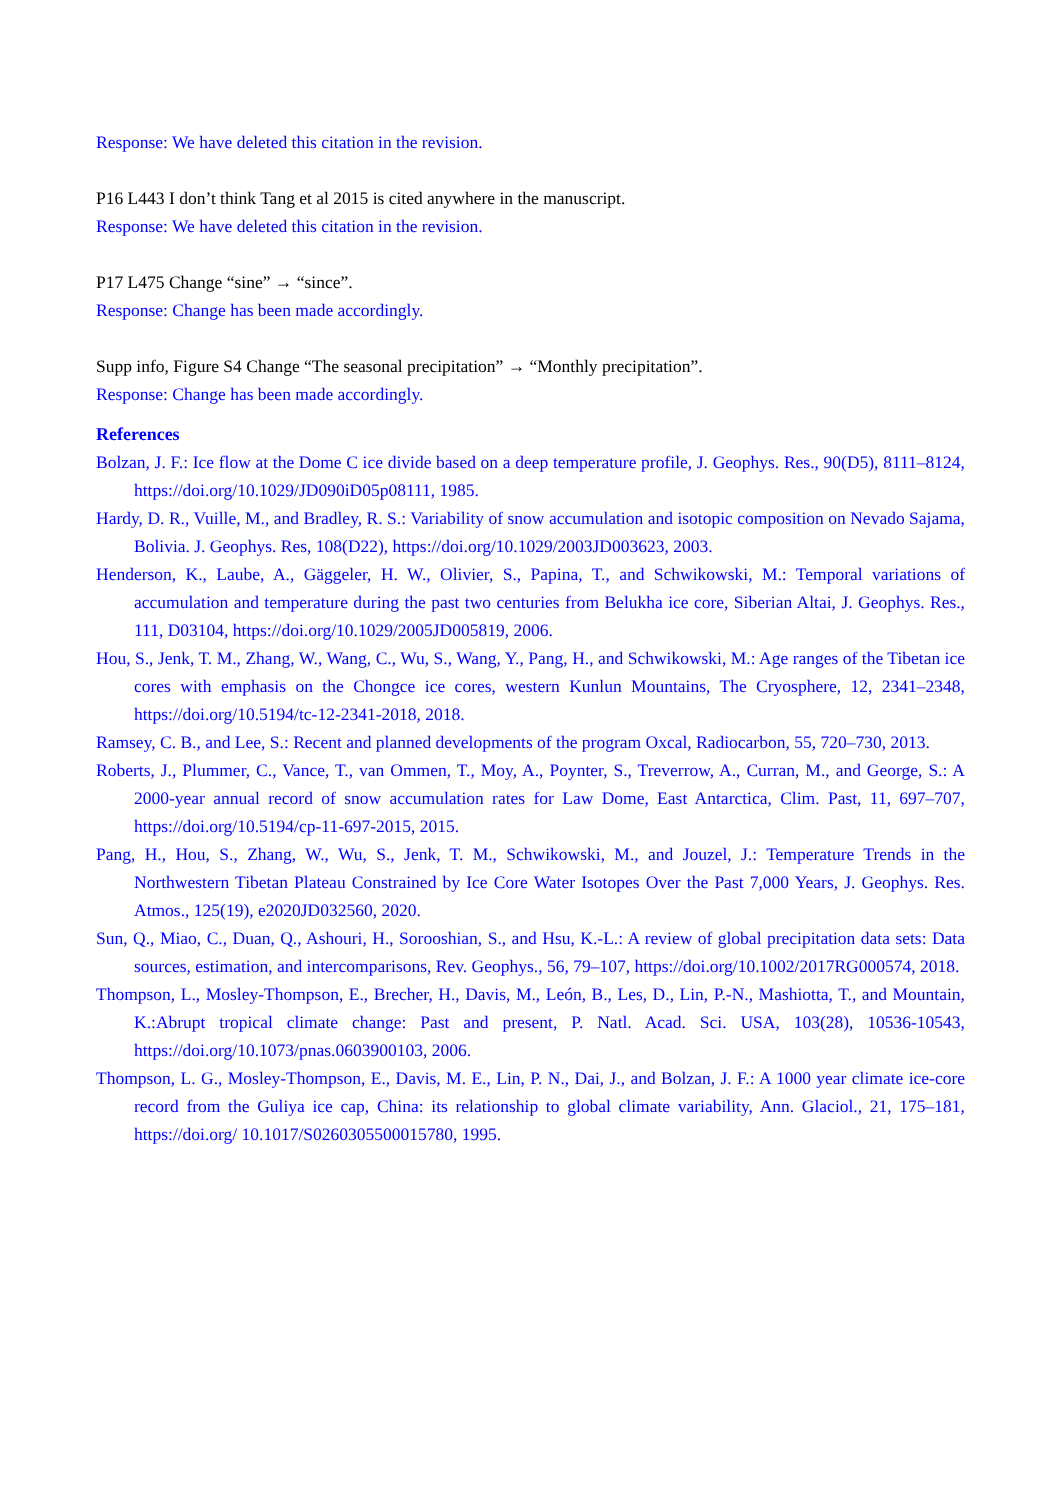Response: We have deleted this citation in the revision.
P16 L443 I don’t think Tang et al 2015 is cited anywhere in the manuscript.
Response: We have deleted this citation in the revision.
P17 L475 Change “sine” → “since”.
Response: Change has been made accordingly.
Supp info, Figure S4 Change “The seasonal precipitation” → “Monthly precipitation”.
Response: Change has been made accordingly.
References
Bolzan, J. F.: Ice flow at the Dome C ice divide based on a deep temperature profile, J. Geophys. Res., 90(D5), 8111–8124, https://doi.org/10.1029/JD090iD05p08111, 1985.
Hardy, D. R., Vuille, M., and Bradley, R. S.: Variability of snow accumulation and isotopic composition on Nevado Sajama, Bolivia. J. Geophys. Res, 108(D22), https://doi.org/10.1029/2003JD003623, 2003.
Henderson, K., Laube, A., Gäggeler, H. W., Olivier, S., Papina, T., and Schwikowski, M.: Temporal variations of accumulation and temperature during the past two centuries from Belukha ice core, Siberian Altai, J. Geophys. Res., 111, D03104, https://doi.org/10.1029/2005JD005819, 2006.
Hou, S., Jenk, T. M., Zhang, W., Wang, C., Wu, S., Wang, Y., Pang, H., and Schwikowski, M.: Age ranges of the Tibetan ice cores with emphasis on the Chongce ice cores, western Kunlun Mountains, The Cryosphere, 12, 2341–2348, https://doi.org/10.5194/tc-12-2341-2018, 2018.
Ramsey, C. B., and Lee, S.: Recent and planned developments of the program Oxcal, Radiocarbon, 55, 720–730, 2013.
Roberts, J., Plummer, C., Vance, T., van Ommen, T., Moy, A., Poynter, S., Treverrow, A., Curran, M., and George, S.: A 2000-year annual record of snow accumulation rates for Law Dome, East Antarctica, Clim. Past, 11, 697–707, https://doi.org/10.5194/cp-11-697-2015, 2015.
Pang, H., Hou, S., Zhang, W., Wu, S., Jenk, T. M., Schwikowski, M., and Jouzel, J.: Temperature Trends in the Northwestern Tibetan Plateau Constrained by Ice Core Water Isotopes Over the Past 7,000 Years, J. Geophys. Res. Atmos., 125(19), e2020JD032560, 2020.
Sun, Q., Miao, C., Duan, Q., Ashouri, H., Sorooshian, S., and Hsu, K.-L.: A review of global precipitation data sets: Data sources, estimation, and intercomparisons, Rev. Geophys., 56, 79–107, https://doi.org/10.1002/2017RG000574, 2018.
Thompson, L., Mosley-Thompson, E., Brecher, H., Davis, M., León, B., Les, D., Lin, P.-N., Mashiotta, T., and Mountain, K.:Abrupt tropical climate change: Past and present, P. Natl. Acad. Sci. USA, 103(28), 10536-10543, https://doi.org/10.1073/pnas.0603900103, 2006.
Thompson, L. G., Mosley-Thompson, E., Davis, M. E., Lin, P. N., Dai, J., and Bolzan, J. F.: A 1000 year climate ice-core record from the Guliya ice cap, China: its relationship to global climate variability, Ann. Glaciol., 21, 175–181, https://doi.org/ 10.1017/S0260305500015780, 1995.